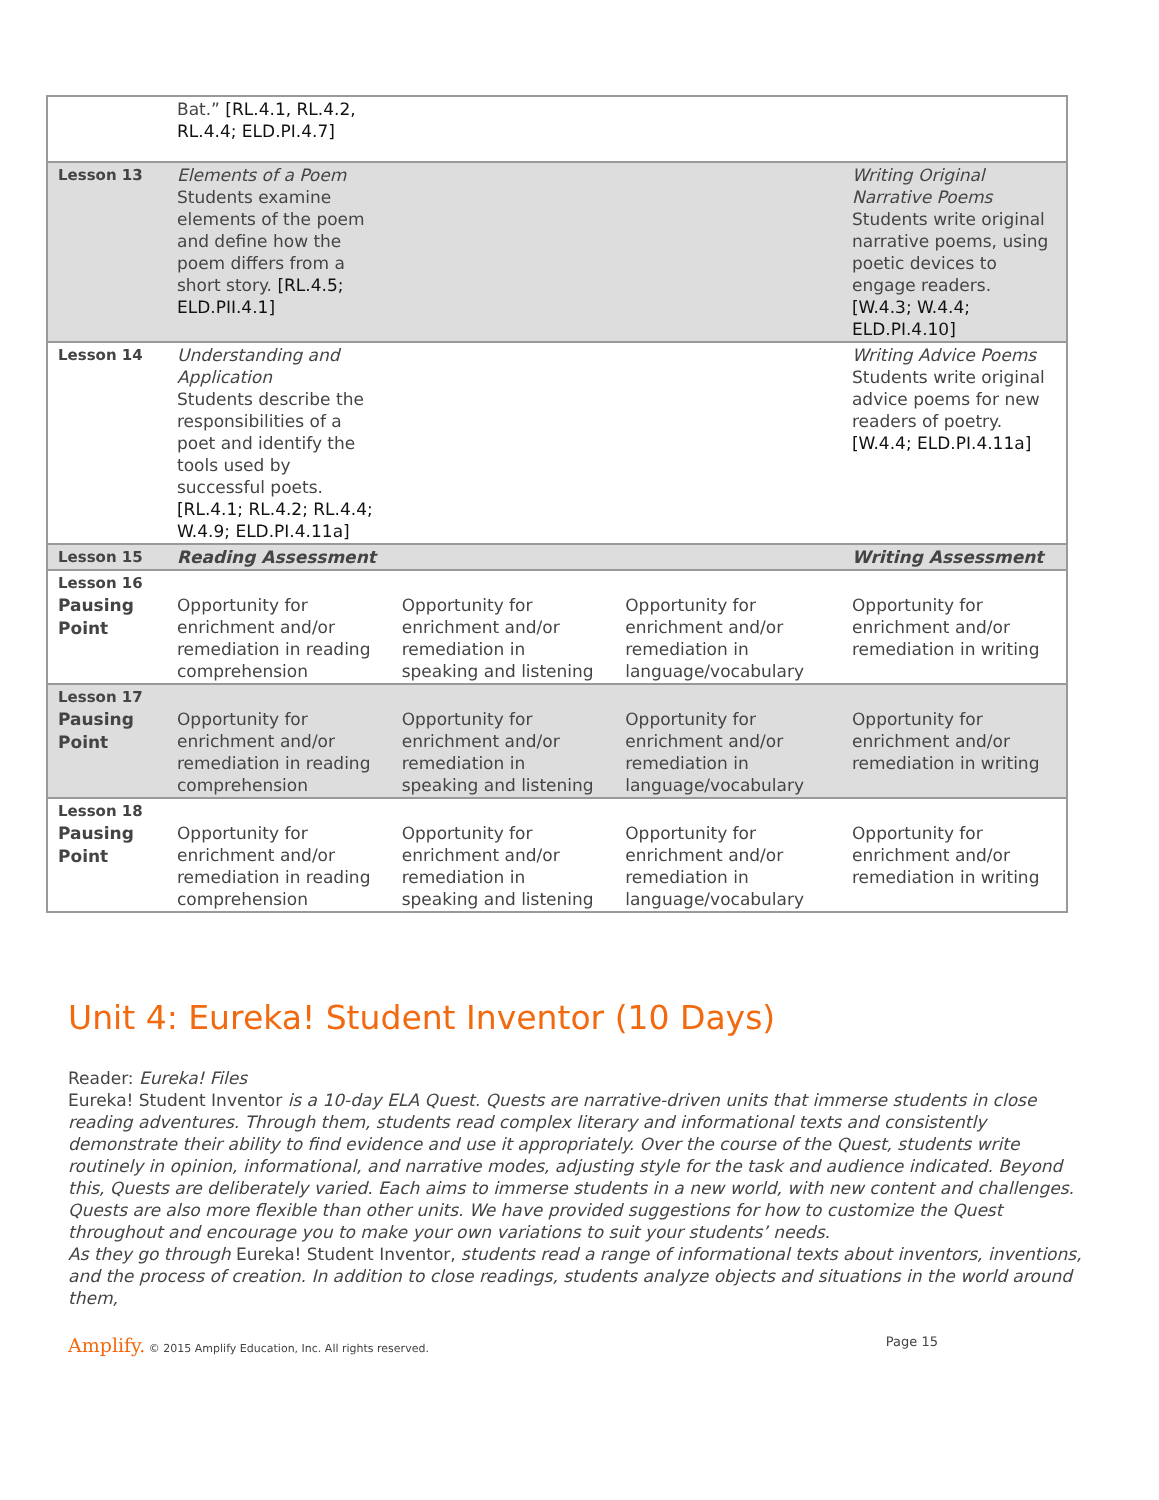| | Bat.” [RL.4.1, RL.4.2, RL.4.4; ELD.PI.4.7] | | | |
| Lesson 13 | Elements of a Poem Students examine elements of the poem and define how the poem differs from a short story. [RL.4.5; ELD.PII.4.1] | | | Writing Original Narrative Poems Students write original narrative poems, using poetic devices to engage readers. [W.4.3; W.4.4; ELD.PI.4.10] |
| Lesson 14 | Understanding and Application Students describe the responsibilities of a poet and identify the tools used by successful poets. [RL.4.1; RL.4.2; RL.4.4; W.4.9; ELD.PI.4.11a] | | | Writing Advice Poems Students write original advice poems for new readers of poetry. [W.4.4; ELD.PI.4.11a] |
| Lesson 15 | Reading Assessment | | | Writing Assessment |
| Lesson 16 Pausing Point | Opportunity for enrichment and/or remediation in reading comprehension | Opportunity for enrichment and/or remediation in speaking and listening | Opportunity for enrichment and/or remediation in language/vocabulary | Opportunity for enrichment and/or remediation in writing |
| Lesson 17 Pausing Point | Opportunity for enrichment and/or remediation in reading comprehension | Opportunity for enrichment and/or remediation in speaking and listening | Opportunity for enrichment and/or remediation in language/vocabulary | Opportunity for enrichment and/or remediation in writing |
| Lesson 18 Pausing Point | Opportunity for enrichment and/or remediation in reading comprehension | Opportunity for enrichment and/or remediation in speaking and listening | Opportunity for enrichment and/or remediation in language/vocabulary | Opportunity for enrichment and/or remediation in writing |
Unit 4: Eureka! Student Inventor (10 Days)
Reader: Eureka! Files
Eureka! Student Inventor is a 10-day ELA Quest. Quests are narrative-driven units that immerse students in close reading adventures. Through them, students read complex literary and informational texts and consistently demonstrate their ability to find evidence and use it appropriately. Over the course of the Quest, students write routinely in opinion, informational, and narrative modes, adjusting style for the task and audience indicated. Beyond this, Quests are deliberately varied. Each aims to immerse students in a new world, with new content and challenges. Quests are also more flexible than other units. We have provided suggestions for how to customize the Quest throughout and encourage you to make your own variations to suit your students’ needs.
As they go through Eureka! Student Inventor, students read a range of informational texts about inventors, inventions, and the process of creation. In addition to close readings, students analyze objects and situations in the world around them,
Amplify. © 2015 Amplify Education, Inc. All rights reserved. Page 15